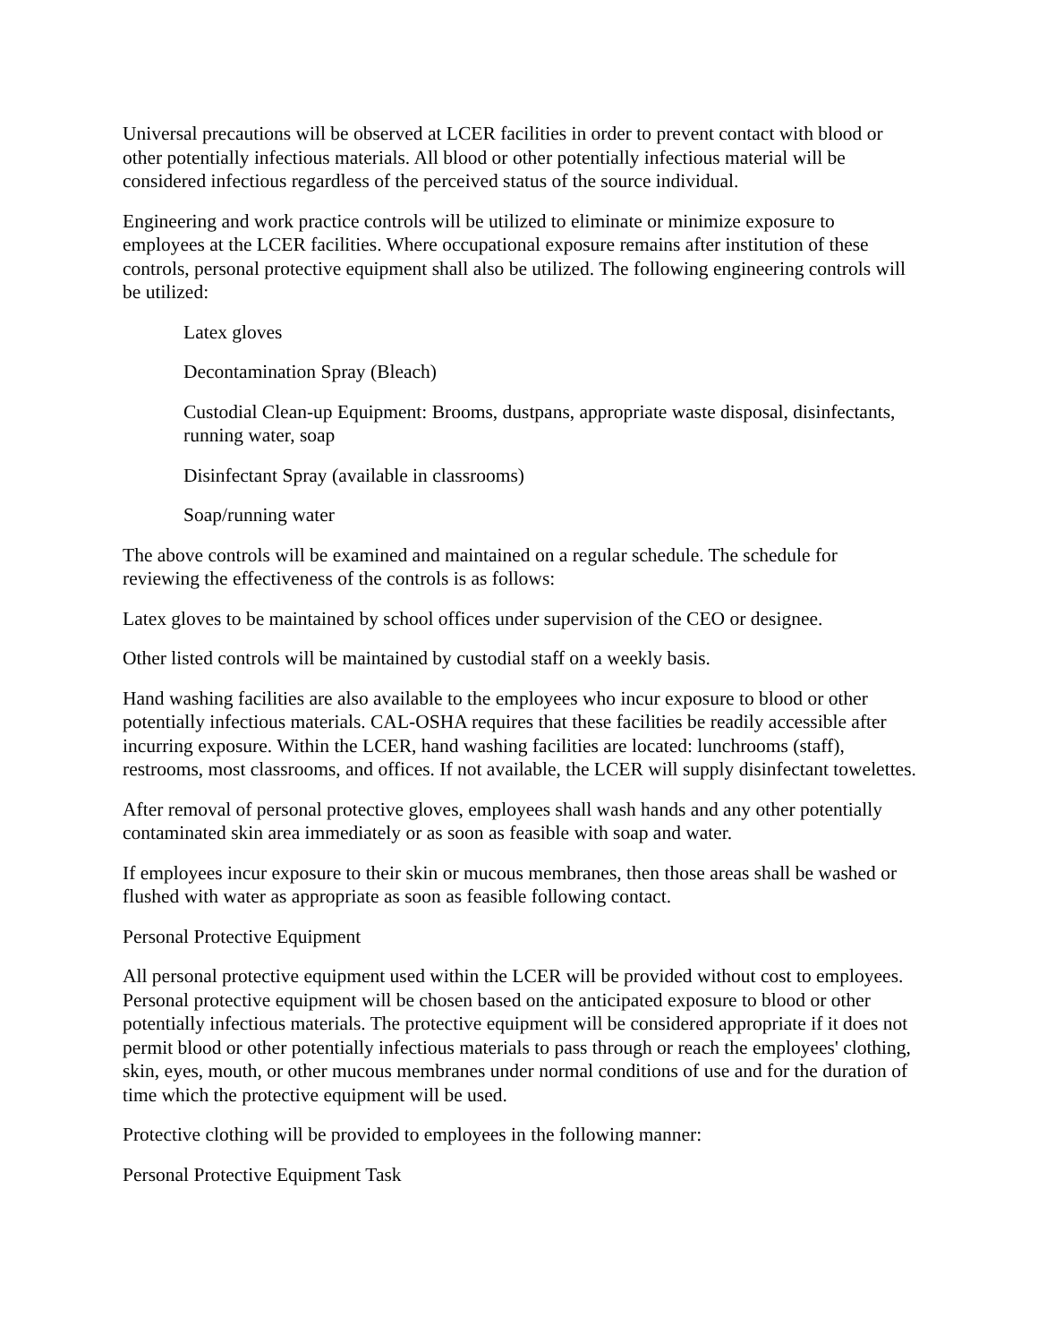Universal precautions will be observed at LCER facilities in order to prevent contact with blood or other potentially infectious materials. All blood or other potentially infectious material will be considered infectious regardless of the perceived status of the source individual.
Engineering and work practice controls will be utilized to eliminate or minimize exposure to employees at the LCER facilities. Where occupational exposure remains after institution of these controls, personal protective equipment shall also be utilized. The following engineering controls will be utilized:
Latex gloves
Decontamination Spray (Bleach)
Custodial Clean-up Equipment: Brooms, dustpans, appropriate waste disposal, disinfectants, running water, soap
Disinfectant Spray (available in classrooms)
Soap/running water
The above controls will be examined and maintained on a regular schedule. The schedule for reviewing the effectiveness of the controls is as follows:
Latex gloves to be maintained by school offices under supervision of the CEO or designee.
Other listed controls will be maintained by custodial staff on a weekly basis.
Hand washing facilities are also available to the employees who incur exposure to blood or other potentially infectious materials. CAL-OSHA requires that these facilities be readily accessible after incurring exposure. Within the LCER, hand washing facilities are located: lunchrooms (staff), restrooms, most classrooms, and offices. If not available, the LCER will supply disinfectant towelettes.
After removal of personal protective gloves, employees shall wash hands and any other potentially contaminated skin area immediately or as soon as feasible with soap and water.
If employees incur exposure to their skin or mucous membranes, then those areas shall be washed or flushed with water as appropriate as soon as feasible following contact.
Personal Protective Equipment
All personal protective equipment used within the LCER will be provided without cost to employees. Personal protective equipment will be chosen based on the anticipated exposure to blood or other potentially infectious materials. The protective equipment will be considered appropriate if it does not permit blood or other potentially infectious materials to pass through or reach the employees' clothing, skin, eyes, mouth, or other mucous membranes under normal conditions of use and for the duration of time which the protective equipment will be used.
Protective clothing will be provided to employees in the following manner:
Personal Protective Equipment Task